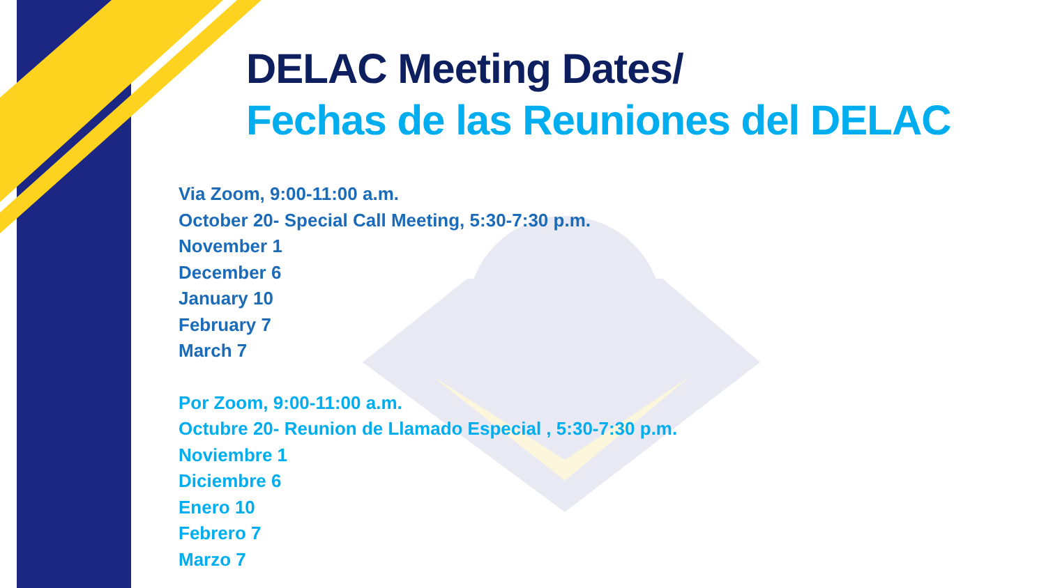DELAC Meeting Dates/
Fechas de las Reuniones del DELAC
Via Zoom, 9:00-11:00 a.m.
October 20- Special Call Meeting, 5:30-7:30 p.m.
November 1
December 6
January 10
February 7
March 7
Por Zoom, 9:00-11:00 a.m.
Octubre 20- Reunion de Llamado Especial , 5:30-7:30 p.m.
Noviembre 1
Diciembre 6
Enero 10
Febrero 7
Marzo 7